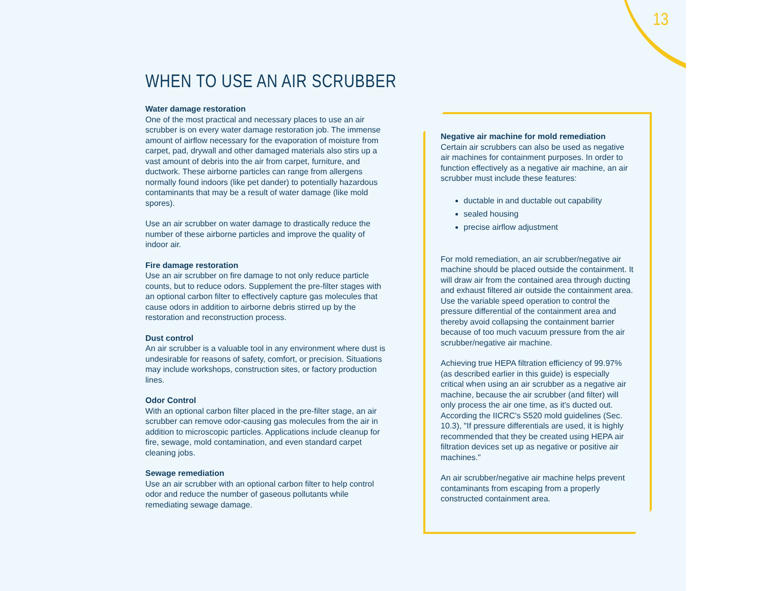13
WHEN TO USE AN AIR SCRUBBER
Water damage restoration
One of the most practical and necessary places to use an air scrubber is on every water damage restoration job. The immense amount of airflow necessary for the evaporation of moisture from carpet, pad, drywall and other damaged materials also stirs up a vast amount of debris into the air from carpet, furniture, and ductwork. These airborne particles can range from allergens normally found indoors (like pet dander) to potentially hazardous contaminants that may be a result of water damage (like mold spores).
Use an air scrubber on water damage to drastically reduce the number of these airborne particles and improve the quality of indoor air.
Fire damage restoration
Use an air scrubber on fire damage to not only reduce particle counts, but to reduce odors. Supplement the pre-filter stages with an optional carbon filter to effectively capture gas molecules that cause odors in addition to airborne debris stirred up by the restoration and reconstruction process.
Dust control
An air scrubber is a valuable tool in any environment where dust is undesirable for reasons of safety, comfort, or precision. Situations may include workshops, construction sites, or factory production lines.
Odor Control
With an optional carbon filter placed in the pre-filter stage, an air scrubber can remove odor-causing gas molecules from the air in addition to microscopic particles. Applications include cleanup for fire, sewage, mold contamination, and even standard carpet cleaning jobs.
Sewage remediation
Use an air scrubber with an optional carbon filter to help control odor and reduce the number of gaseous pollutants while remediating sewage damage.
Negative air machine for mold remediation
Certain air scrubbers can also be used as negative air machines for containment purposes. In order to function effectively as a negative air machine, an air scrubber must include these features:
ductable in and ductable out capability
sealed housing
precise airflow adjustment
For mold remediation, an air scrubber/negative air machine should be placed outside the containment. It will draw air from the contained area through ducting and exhaust filtered air outside the containment area. Use the variable speed operation to control the pressure differential of the containment area and thereby avoid collapsing the containment barrier because of too much vacuum pressure from the air scrubber/negative air machine.
Achieving true HEPA filtration efficiency of 99.97% (as described earlier in this guide) is especially critical when using an air scrubber as a negative air machine, because the air scrubber (and filter) will only process the air one time, as it's ducted out. According the IICRC's S520 mold guidelines (Sec. 10.3), "If pressure differentials are used, it is highly recommended that they be created using HEPA air filtration devices set up as negative or positive air machines."
An air scrubber/negative air machine helps prevent contaminants from escaping from a properly constructed containment area.